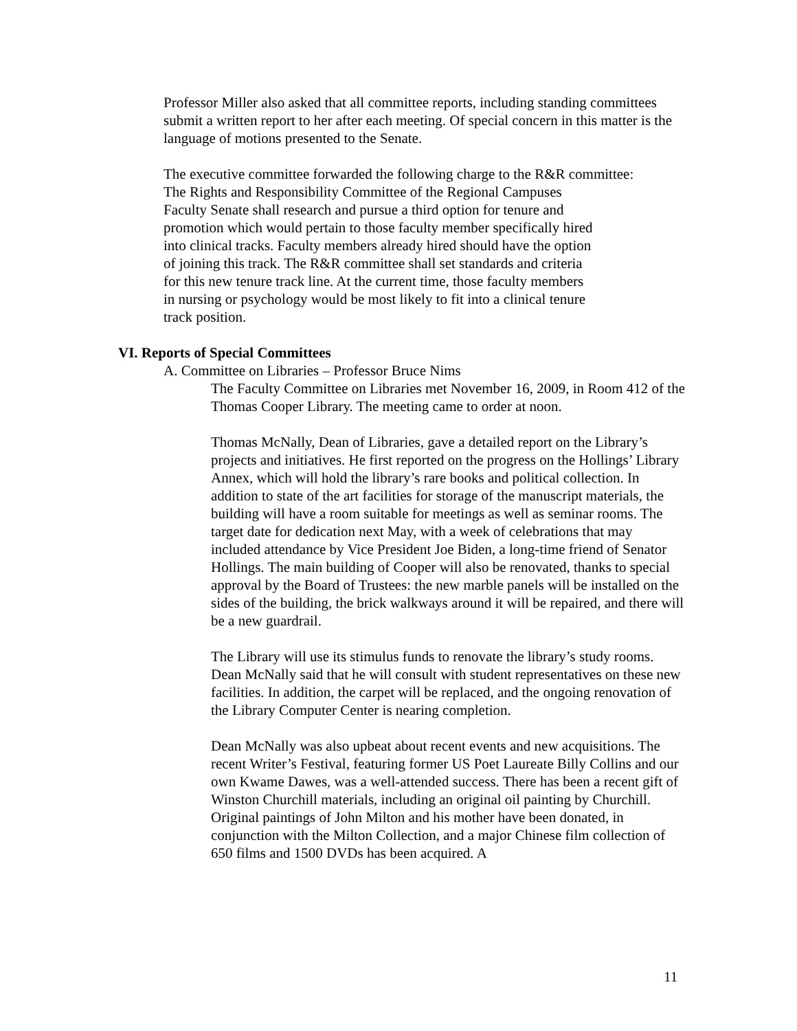Professor Miller also asked that all committee reports, including standing committees submit a written report to her after each meeting. Of special concern in this matter is the language of motions presented to the Senate.
The executive committee forwarded the following charge to the R&R committee:
The Rights and Responsibility Committee of the Regional Campuses
Faculty Senate shall research and pursue a third option for tenure and
promotion which would pertain to those faculty member specifically hired
into clinical tracks. Faculty members already hired should have the option
of joining this track. The R&R committee shall set standards and criteria
for this new tenure track line. At the current time, those faculty members
in nursing or psychology would be most likely to fit into a clinical tenure
track position.
VI. Reports of Special Committees
A. Committee on Libraries – Professor Bruce Nims
The Faculty Committee on Libraries met November 16, 2009, in Room 412 of the Thomas Cooper Library. The meeting came to order at noon.
Thomas McNally, Dean of Libraries, gave a detailed report on the Library’s projects and initiatives. He first reported on the progress on the Hollings’ Library Annex, which will hold the library’s rare books and political collection. In addition to state of the art facilities for storage of the manuscript materials, the building will have a room suitable for meetings as well as seminar rooms. The target date for dedication next May, with a week of celebrations that may included attendance by Vice President Joe Biden, a long-time friend of Senator Hollings. The main building of Cooper will also be renovated, thanks to special approval by the Board of Trustees: the new marble panels will be installed on the sides of the building, the brick walkways around it will be repaired, and there will be a new guardrail.
The Library will use its stimulus funds to renovate the library’s study rooms. Dean McNally said that he will consult with student representatives on these new facilities. In addition, the carpet will be replaced, and the ongoing renovation of the Library Computer Center is nearing completion.
Dean McNally was also upbeat about recent events and new acquisitions. The recent Writer’s Festival, featuring former US Poet Laureate Billy Collins and our own Kwame Dawes, was a well-attended success. There has been a recent gift of Winston Churchill materials, including an original oil painting by Churchill. Original paintings of John Milton and his mother have been donated, in conjunction with the Milton Collection, and a major Chinese film collection of 650 films and 1500 DVDs has been acquired. A
11